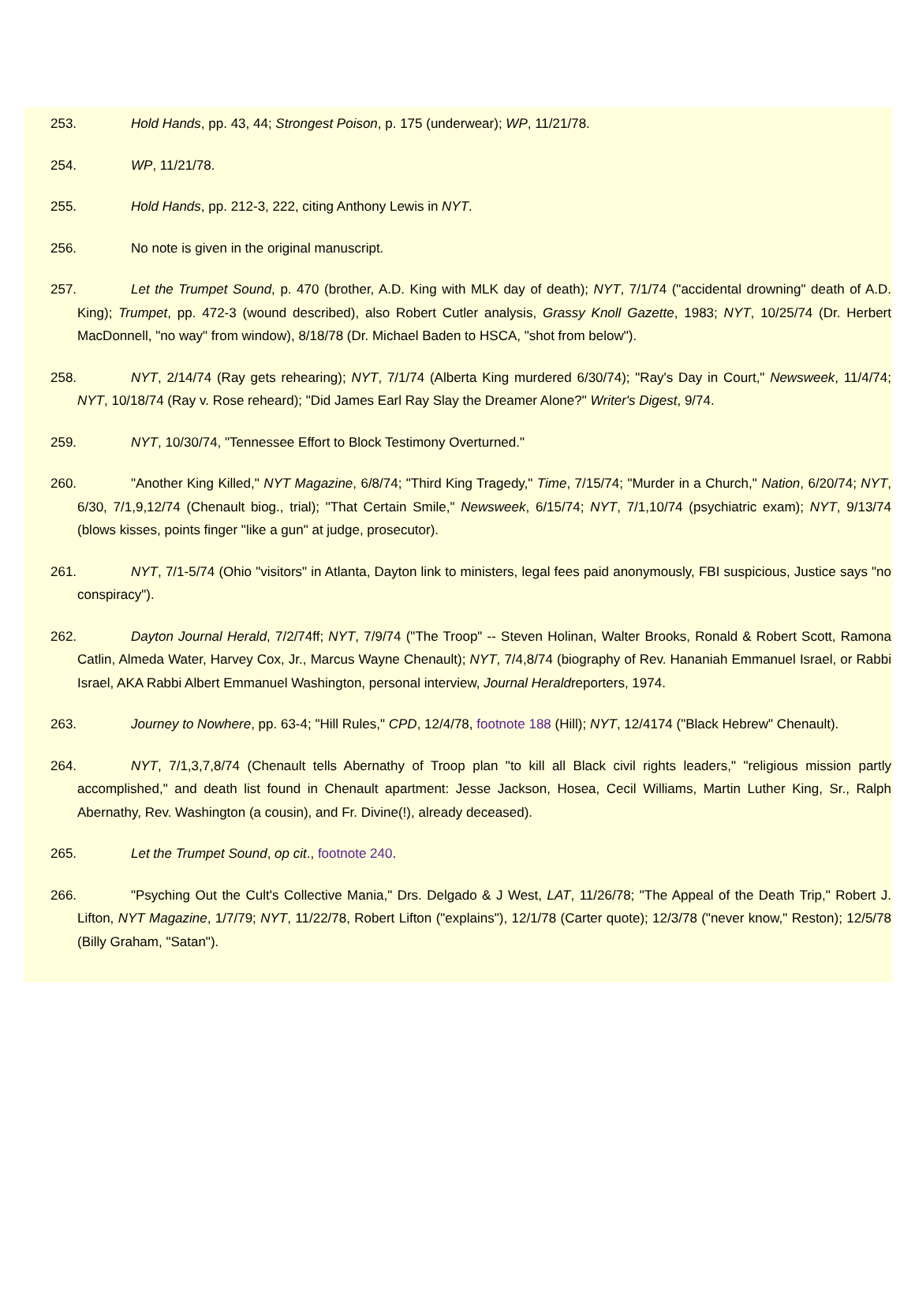253. Hold Hands, pp. 43, 44; Strongest Poison, p. 175 (underwear); WP, 11/21/78.
254. WP, 11/21/78.
255. Hold Hands, pp. 212-3, 222, citing Anthony Lewis in NYT.
256. No note is given in the original manuscript.
257. Let the Trumpet Sound, p. 470 (brother, A.D. King with MLK day of death); NYT, 7/1/74 ("accidental drowning" death of A.D. King); Trumpet, pp. 472-3 (wound described), also Robert Cutler analysis, Grassy Knoll Gazette, 1983; NYT, 10/25/74 (Dr. Herbert MacDonnell, "no way" from window), 8/18/78 (Dr. Michael Baden to HSCA, "shot from below").
258. NYT, 2/14/74 (Ray gets rehearing); NYT, 7/1/74 (Alberta King murdered 6/30/74); "Ray's Day in Court," Newsweek, 11/4/74; NYT, 10/18/74 (Ray v. Rose reheard); "Did James Earl Ray Slay the Dreamer Alone?" Writer's Digest, 9/74.
259. NYT, 10/30/74, "Tennessee Effort to Block Testimony Overturned."
260. "Another King Killed," NYT Magazine, 6/8/74; "Third King Tragedy," Time, 7/15/74; "Murder in a Church," Nation, 6/20/74; NYT, 6/30, 7/1,9,12/74 (Chenault biog., trial); "That Certain Smile," Newsweek, 6/15/74; NYT, 7/1,10/74 (psychiatric exam); NYT, 9/13/74 (blows kisses, points finger "like a gun" at judge, prosecutor).
261. NYT, 7/1-5/74 (Ohio "visitors" in Atlanta, Dayton link to ministers, legal fees paid anonymously, FBI suspicious, Justice says "no conspiracy").
262. Dayton Journal Herald, 7/2/74ff; NYT, 7/9/74 ("The Troop" -- Steven Holinan, Walter Brooks, Ronald & Robert Scott, Ramona Catlin, Almeda Water, Harvey Cox, Jr., Marcus Wayne Chenault); NYT, 7/4,8/74 (biography of Rev. Hananiah Emmanuel Israel, or Rabbi Israel, AKA Rabbi Albert Emmanuel Washington, personal interview, Journal Heraldreporters, 1974.
263. Journey to Nowhere, pp. 63-4; "Hill Rules," CPD, 12/4/78, footnote 188 (Hill); NYT, 12/4174 ("Black Hebrew" Chenault).
264. NYT, 7/1,3,7,8/74 (Chenault tells Abernathy of Troop plan "to kill all Black civil rights leaders," "religious mission partly accomplished," and death list found in Chenault apartment: Jesse Jackson, Hosea, Cecil Williams, Martin Luther King, Sr., Ralph Abernathy, Rev. Washington (a cousin), and Fr. Divine(!), already deceased).
265. Let the Trumpet Sound, op cit., footnote 240.
266. "Psyching Out the Cult's Collective Mania," Drs. Delgado & J West, LAT, 11/26/78; "The Appeal of the Death Trip," Robert J. Lifton, NYT Magazine, 1/7/79; NYT, 11/22/78, Robert Lifton ("explains"), 12/1/78 (Carter quote); 12/3/78 ("never know," Reston); 12/5/78 (Billy Graham, "Satan").